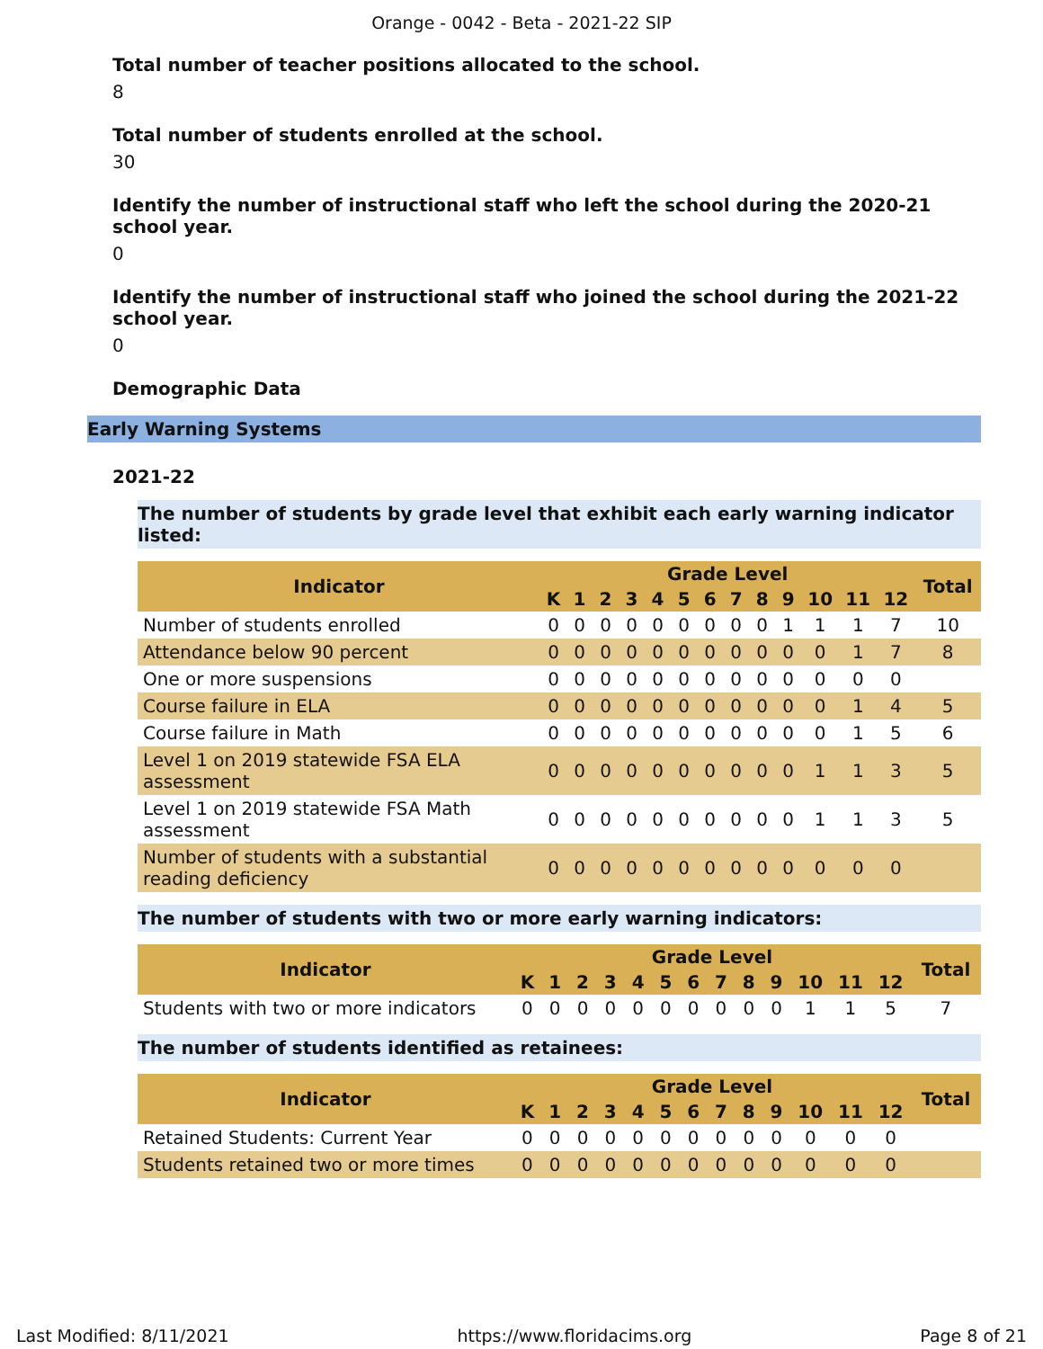Orange - 0042 - Beta - 2021-22 SIP
Total number of teacher positions allocated to the school.
8
Total number of students enrolled at the school.
30
Identify the number of instructional staff who left the school during the 2020-21 school year.
0
Identify the number of instructional staff who joined the school during the 2021-22 school year.
0
Demographic Data
Early Warning Systems
2021-22
The number of students by grade level that exhibit each early warning indicator listed:
| Indicator | Grade Level | | | | | | | | | | | | | Total |
| --- | --- | --- | --- | --- | --- | --- | --- | --- | --- | --- | --- | --- | --- | --- |
| | K | 1 | 2 | 3 | 4 | 5 | 6 | 7 | 8 | 9 | 10 | 11 | 12 | |
| Number of students enrolled | 0 | 0 | 0 | 0 | 0 | 0 | 0 | 0 | 0 | 1 | 1 | 1 | 7 | 10 |
| Attendance below 90 percent | 0 | 0 | 0 | 0 | 0 | 0 | 0 | 0 | 0 | 0 | 0 | 1 | 7 | 8 |
| One or more suspensions | 0 | 0 | 0 | 0 | 0 | 0 | 0 | 0 | 0 | 0 | 0 | 0 | 0 | |
| Course failure in ELA | 0 | 0 | 0 | 0 | 0 | 0 | 0 | 0 | 0 | 0 | 0 | 1 | 4 | 5 |
| Course failure in Math | 0 | 0 | 0 | 0 | 0 | 0 | 0 | 0 | 0 | 0 | 0 | 1 | 5 | 6 |
| Level 1 on 2019 statewide FSA ELA assessment | 0 | 0 | 0 | 0 | 0 | 0 | 0 | 0 | 0 | 0 | 1 | 1 | 3 | 5 |
| Level 1 on 2019 statewide FSA Math assessment | 0 | 0 | 0 | 0 | 0 | 0 | 0 | 0 | 0 | 0 | 1 | 1 | 3 | 5 |
| Number of students with a substantial reading deficiency | 0 | 0 | 0 | 0 | 0 | 0 | 0 | 0 | 0 | 0 | 0 | 0 | 0 | |
The number of students with two or more early warning indicators:
| Indicator | Grade Level | | | | | | | | | | | | | Total |
| --- | --- | --- | --- | --- | --- | --- | --- | --- | --- | --- | --- | --- | --- | --- |
| | K | 1 | 2 | 3 | 4 | 5 | 6 | 7 | 8 | 9 | 10 | 11 | 12 | |
| Students with two or more indicators | 0 | 0 | 0 | 0 | 0 | 0 | 0 | 0 | 0 | 0 | 1 | 1 | 5 | 7 |
The number of students identified as retainees:
| Indicator | Grade Level | | | | | | | | | | | | | Total |
| --- | --- | --- | --- | --- | --- | --- | --- | --- | --- | --- | --- | --- | --- | --- |
| | K | 1 | 2 | 3 | 4 | 5 | 6 | 7 | 8 | 9 | 10 | 11 | 12 | |
| Retained Students: Current Year | 0 | 0 | 0 | 0 | 0 | 0 | 0 | 0 | 0 | 0 | 0 | 0 | 0 | |
| Students retained two or more times | 0 | 0 | 0 | 0 | 0 | 0 | 0 | 0 | 0 | 0 | 0 | 0 | 0 | |
Last Modified: 8/11/2021 https://www.floridacims.org Page 8 of 21